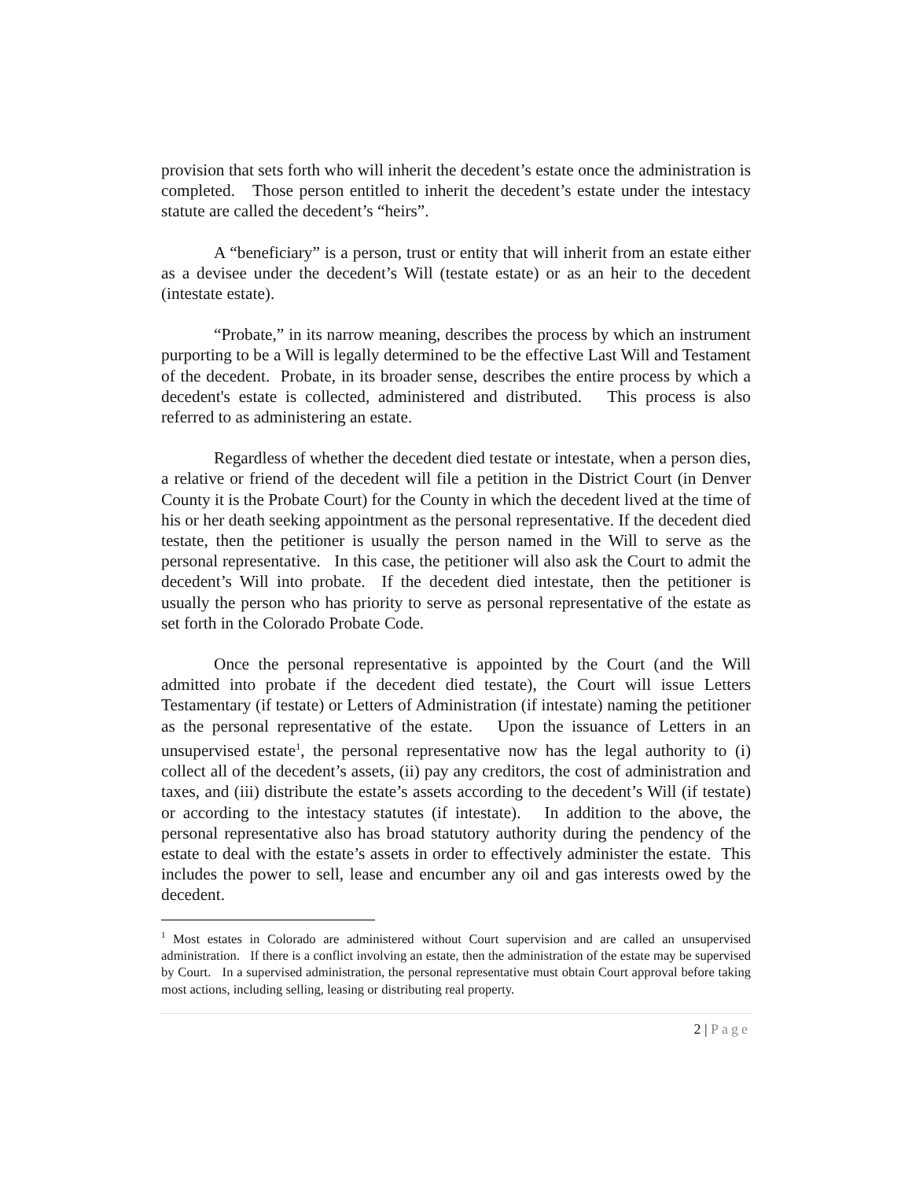provision that sets forth who will inherit the decedent’s estate once the administration is completed. Those person entitled to inherit the decedent’s estate under the intestacy statute are called the decedent’s “heirs”.
A “beneficiary” is a person, trust or entity that will inherit from an estate either as a devisee under the decedent’s Will (testate estate) or as an heir to the decedent (intestate estate).
“Probate,” in its narrow meaning, describes the process by which an instrument purporting to be a Will is legally determined to be the effective Last Will and Testament of the decedent. Probate, in its broader sense, describes the entire process by which a decedent's estate is collected, administered and distributed. This process is also referred to as administering an estate.
Regardless of whether the decedent died testate or intestate, when a person dies, a relative or friend of the decedent will file a petition in the District Court (in Denver County it is the Probate Court) for the County in which the decedent lived at the time of his or her death seeking appointment as the personal representative. If the decedent died testate, then the petitioner is usually the person named in the Will to serve as the personal representative. In this case, the petitioner will also ask the Court to admit the decedent’s Will into probate. If the decedent died intestate, then the petitioner is usually the person who has priority to serve as personal representative of the estate as set forth in the Colorado Probate Code.
Once the personal representative is appointed by the Court (and the Will admitted into probate if the decedent died testate), the Court will issue Letters Testamentary (if testate) or Letters of Administration (if intestate) naming the petitioner as the personal representative of the estate. Upon the issuance of Letters in an unsupervised estate<sup>1</sup>, the personal representative now has the legal authority to (i) collect all of the decedent’s assets, (ii) pay any creditors, the cost of administration and taxes, and (iii) distribute the estate’s assets according to the decedent’s Will (if testate) or according to the intestacy statutes (if intestate). In addition to the above, the personal representative also has broad statutory authority during the pendency of the estate to deal with the estate’s assets in order to effectively administer the estate. This includes the power to sell, lease and encumber any oil and gas interests owed by the decedent.
<sup>1</sup> Most estates in Colorado are administered without Court supervision and are called an unsupervised administration. If there is a conflict involving an estate, then the administration of the estate may be supervised by Court. In a supervised administration, the personal representative must obtain Court approval before taking most actions, including selling, leasing or distributing real property.
2 | Page